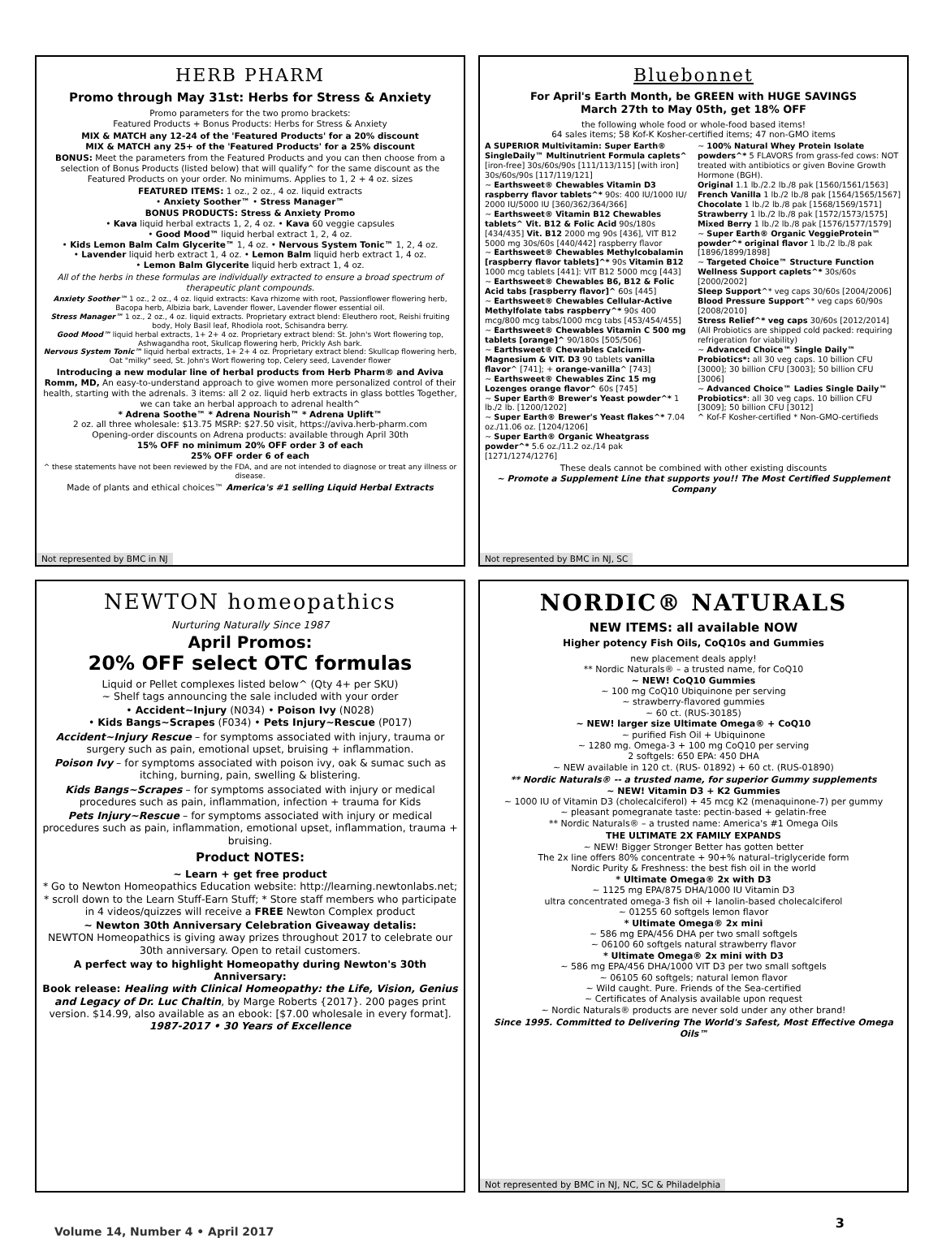HERB PHARM
Promo through May 31st: Herbs for Stress & Anxiety
Promo parameters for the two promo brackets:
Featured Products + Bonus Products: Herbs for Stress & Anxiety
MIX & MATCH any 12-24 of the 'Featured Products' for a 20% discount
MIX & MATCH any 25+ of the 'Featured Products' for a 25% discount
BONUS: Meet the parameters from the Featured Products and you can then choose from a selection of Bonus Products (listed below) that will qualify^ for the same discount as the Featured Products on your order. No minimums. Applies to 1, 2 + 4 oz. sizes
FEATURED ITEMS: 1 oz., 2 oz., 4 oz. liquid extracts
• Anxiety Soother™ • Stress Manager™
BONUS PRODUCTS: Stress & Anxiety Promo
• Kava liquid herbal extracts 1, 2, 4 oz. • Kava 60 veggie capsules
• Good Mood™ liquid herbal extract 1, 2, 4 oz.
• Kids Lemon Balm Calm Glycerite™ 1, 4 oz. • Nervous System Tonic™ 1, 2, 4 oz.
• Lavender liquid herb extract 1, 4 oz. • Lemon Balm liquid herb extract 1, 4 oz.
• Lemon Balm Glycerite liquid herb extract 1, 4 oz.
All of the herbs in these formulas are individually extracted to ensure a broad spectrum of therapeutic plant compounds.
Anxiety Soother™ 1 oz., 2 oz., 4 oz. liquid extracts: Kava rhizome with root, Passionflower flowering herb, Bacopa herb, Albizia bark, Lavender flower, Lavender flower essential oil.
Stress Manager™ 1 oz., 2 oz., 4 oz. liquid extracts. Proprietary extract blend: Eleuthero root, Reishi fruiting body, Holy Basil leaf, Rhodiola root, Schisandra berry.
Good Mood™ liquid herbal extracts, 1+ 2+ 4 oz. Proprietary extract blend: St. John's Wort flowering top, Ashwagandha root, Skullcap flowering herb, Prickly Ash bark.
Nervous System Tonic™ liquid herbal extracts, 1+ 2+ 4 oz. Proprietary extract blend: Skullcap flowering herb, Oat "milky" seed, St. John's Wort flowering top, Celery seed, Lavender flower
Introducing a new modular line of herbal products from Herb Pharm® and Aviva Romm, MD, An easy-to-understand approach to give women more personalized control of their health, starting with the adrenals. 3 items: all 2 oz. liquid herb extracts in glass bottles Together, we can take an herbal approach to adrenal health^
* Adrena Soothe™ * Adrena Nourish™ * Adrena Uplift™
2 oz. all three wholesale: $13.75 MSRP: $27.50 visit, https://aviva.herb-pharm.com
Opening-order discounts on Adrena products: available through April 30th
15% OFF no minimum 20% OFF order 3 of each
25% OFF order 6 of each
^ these statements have not been reviewed by the FDA, and are not intended to diagnose or treat any illness or disease.
Made of plants and ethical choices™ America's #1 selling Liquid Herbal Extracts
Not represented by BMC in NJ
Bluebonnet
For April's Earth Month, be GREEN with HUGE SAVINGS
March 27th to May 05th, get 18% OFF
the following whole food or whole-food based items!
64 sales items; 58 Kof-K Kosher-certified items; 47 non-GMO items
A SUPERIOR Multivitamin: Super Earth® SingleDaily™ Multinutrient Formula caplets^ [iron-free] 30s/60s/90s [111/113/115] [with iron] 30s/60s/90s [117/119/121]
~ Earthsweet® Chewables Vitamin D3 raspberry flavor tablets^* 90s: 400 IU/1000 IU/ 2000 IU/5000 IU [360/362/364/366]
~ Earthsweet® Vitamin B12 Chewables tablets^ Vit. B12 & Folic Acid 90s/180s [434/435] Vit. B12 2000 mg 90s [436], VIT B12 5000 mg 30s/60s [440/442] raspberry flavor
~ Earthsweet® Chewables Methylcobalamin [raspberry flavor tablets]^* 90s Vitamin B12 1000 mcg tablets [441]: VIT B12 5000 mcg [443]
~ Earthsweet® Chewables B6, B12 & Folic Acid tabs [raspberry flavor]^ 60s [445]
~ Earthsweet® Chewables Cellular-Active Methylfolate tabs raspberry^* 90s 400 mcg/800 mcg tabs/1000 mcg tabs [453/454/455]
~ Earthsweet® Chewables Vitamin C 500 mg tablets [orange]^ 90/180s [505/506]
~ Earthsweet® Chewables Calcium-Magnesium & VIT. D3 90 tablets vanilla flavor^ [741]; + orange-vanilla^ [743]
~ Earthsweet® Chewables Zinc 15 mg Lozenges orange flavor^ 60s [745]
~ Super Earth® Brewer's Yeast powder^* 1 lb./2 lb. [1200/1202]
~ Super Earth® Brewer's Yeast flakes^* 7.04 oz./11.06 oz. [1204/1206]
~ Super Earth® Organic Wheatgrass powder^* 5.6 oz./11.2 oz./14 pak [1271/1274/1276]
~ 100% Natural Whey Protein Isolate powders^* 5 FLAVORS from grass-fed cows: NOT treated with antibiotics or given Bovine Growth Hormone (BGH).
Original 1.1 lb./2.2 lb./8 pak [1560/1561/1563]
French Vanilla 1 lb./2 lb./8 pak [1564/1565/1567]
Chocolate 1 lb./2 lb./8 pak [1568/1569/1571]
Strawberry 1 lb./2 lb./8 pak [1572/1573/1575]
Mixed Berry 1 lb./2 lb./8 pak [1576/1577/1579]
~ Super Earth® Organic VeggieProtein™ powder^* original flavor 1 lb./2 lb./8 pak [1896/1899/1898]
~ Targeted Choice™ Structure Function Wellness Support caplets^* 30s/60s [2000/2002]
Sleep Support^* veg caps 30/60s [2004/2006]
Blood Pressure Support^* veg caps 60/90s [2008/2010]
Stress Relief^* veg caps 30/60s [2012/2014]
(All Probiotics are shipped cold packed: requiring refrigeration for viability)
~ Advanced Choice™ Single Daily™ Probiotics*: all 30 veg caps. 10 billion CFU [3000]; 30 billion CFU [3003]; 50 billion CFU [3006]
~ Advanced Choice™ Ladies Single Daily™ Probiotics*: all 30 veg caps. 10 billion CFU [3009]; 50 billion CFU [3012]
^ Kof-F Kosher-certified * Non-GMO-certifieds
These deals cannot be combined with other existing discounts
~ Promote a Supplement Line that supports you!! The Most Certified Supplement Company
Not represented by BMC in NJ, SC
NEWTON homeopathics
Nurturing Naturally Since 1987
April Promos:
20% OFF select OTC formulas
Liquid or Pellet complexes listed below^ (Qty 4+ per SKU)
~ Shelf tags announcing the sale included with your order
• Accident~Injury (N034) • Poison Ivy (N028)
• Kids Bangs~Scrapes (F034) • Pets Injury~Rescue (P017)
Accident~Injury Rescue – for symptoms associated with injury, trauma or surgery such as pain, emotional upset, bruising + inflammation.
Poison Ivy – for symptoms associated with poison ivy, oak & sumac such as itching, burning, pain, swelling & blistering.
Kids Bangs~Scrapes – for symptoms associated with injury or medical procedures such as pain, inflammation, infection + trauma for Kids
Pets Injury~Rescue – for symptoms associated with injury or medical procedures such as pain, inflammation, emotional upset, inflammation, trauma + bruising.
Product NOTES:
~ Learn + get free product
* Go to Newton Homeopathics Education website: http://learning.newtonlabs.net; * scroll down to the Learn Stuff-Earn Stuff; * Store staff members who participate in 4 videos/quizzes will receive a FREE Newton Complex product
~ Newton 30th Anniversary Celebration Giveaway detalis:
NEWTON Homeopathics is giving away prizes throughout 2017 to celebrate our 30th anniversary. Open to retail customers.
A perfect way to highlight Homeopathy during Newton's 30th Anniversary:
Book release: Healing with Clinical Homeopathy: the Life, Vision, Genius and Legacy of Dr. Luc Chaltin, by Marge Roberts {2017}. 200 pages print version. $14.99, also available as an ebook: [$7.00 wholesale in every format].
1987-2017 • 30 Years of Excellence
NORDIC® NATURALS
NEW ITEMS: all available NOW
Higher potency Fish Oils, CoQ10s and Gummies
new placement deals apply!
** Nordic Naturals® – a trusted name, for CoQ10
~ NEW! CoQ10 Gummies
~ 100 mg CoQ10 Ubiquinone per serving
~ strawberry-flavored gummies
~ 60 ct. (RUS-30185)
~ NEW! larger size Ultimate Omega® + CoQ10
~ purified Fish Oil + Ubiquinone
~ 1280 mg. Omega-3 + 100 mg CoQ10 per serving
2 softgels: 650 EPA: 450 DHA
~ NEW available in 120 ct. (RUS- 01892) + 60 ct. (RUS-01890)
** Nordic Naturals® -- a trusted name, for superior Gummy supplements
~ NEW! Vitamin D3 + K2 Gummies
~ 1000 IU of Vitamin D3 (cholecalciferol) + 45 mcg K2 (menaquinone-7) per gummy
~ pleasant pomegranate taste: pectin-based + gelatin-free
** Nordic Naturals® – a trusted name: America's #1 Omega Oils
THE ULTIMATE 2X FAMILY EXPANDS
~ NEW! Bigger Stronger Better has gotten better
The 2x line offers 80% concentrate + 90+% natural–triglyceride form
Nordic Purity & Freshness: the best fish oil in the world
* Ultimate Omega® 2x with D3
~ 1125 mg EPA/875 DHA/1000 IU Vitamin D3
ultra concentrated omega-3 fish oil + lanolin-based cholecalciferol
~ 01255 60 softgels lemon flavor
* Ultimate Omega® 2x mini
~ 586 mg EPA/456 DHA per two small softgels
~ 06100 60 softgels natural strawberry flavor
* Ultimate Omega® 2x mini with D3
~ 586 mg EPA/456 DHA/1000 VIT D3 per two small softgels
~ 06105 60 softgels; natural lemon flavor
~ Wild caught. Pure. Friends of the Sea-certified
~ Certificates of Analysis available upon request
~ Nordic Naturals® products are never sold under any other brand!
Since 1995. Committed to Delivering The World's Safest, Most Effective Omega Oils™
Not represented by BMC in NJ, NC, SC & Philadelphia
Volume 14, Number 4 • April 2017
3